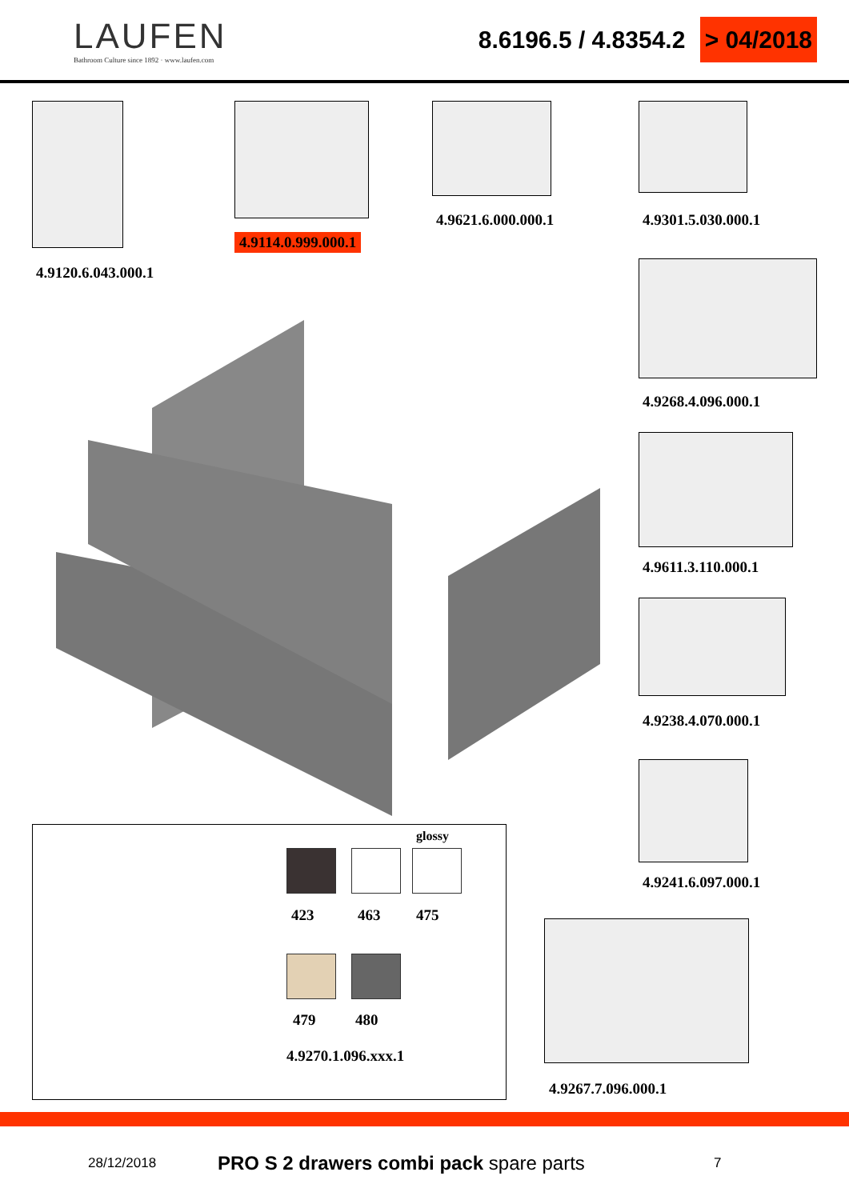LAUFEN
Bathroom Culture since 1892 · www.laufen.com
8.6196.5 / 4.8354.2 > 04/2018
4.9120.6.043.000.1
4.9114.0.999.000.1
4.9621.6.000.000.1 4.9301.5.030.000.1
4.9268.4.096.000.1
4.9611.3.110.000.1
4.9238.4.070.000.1
4.9241.6.097.000.1
4.9267.7.096.000.1
glossy
423 463 475
479 480
4.9270.1.096.xxx.1
28/12/2018 PRO S 2 drawers combi pack spare parts 7